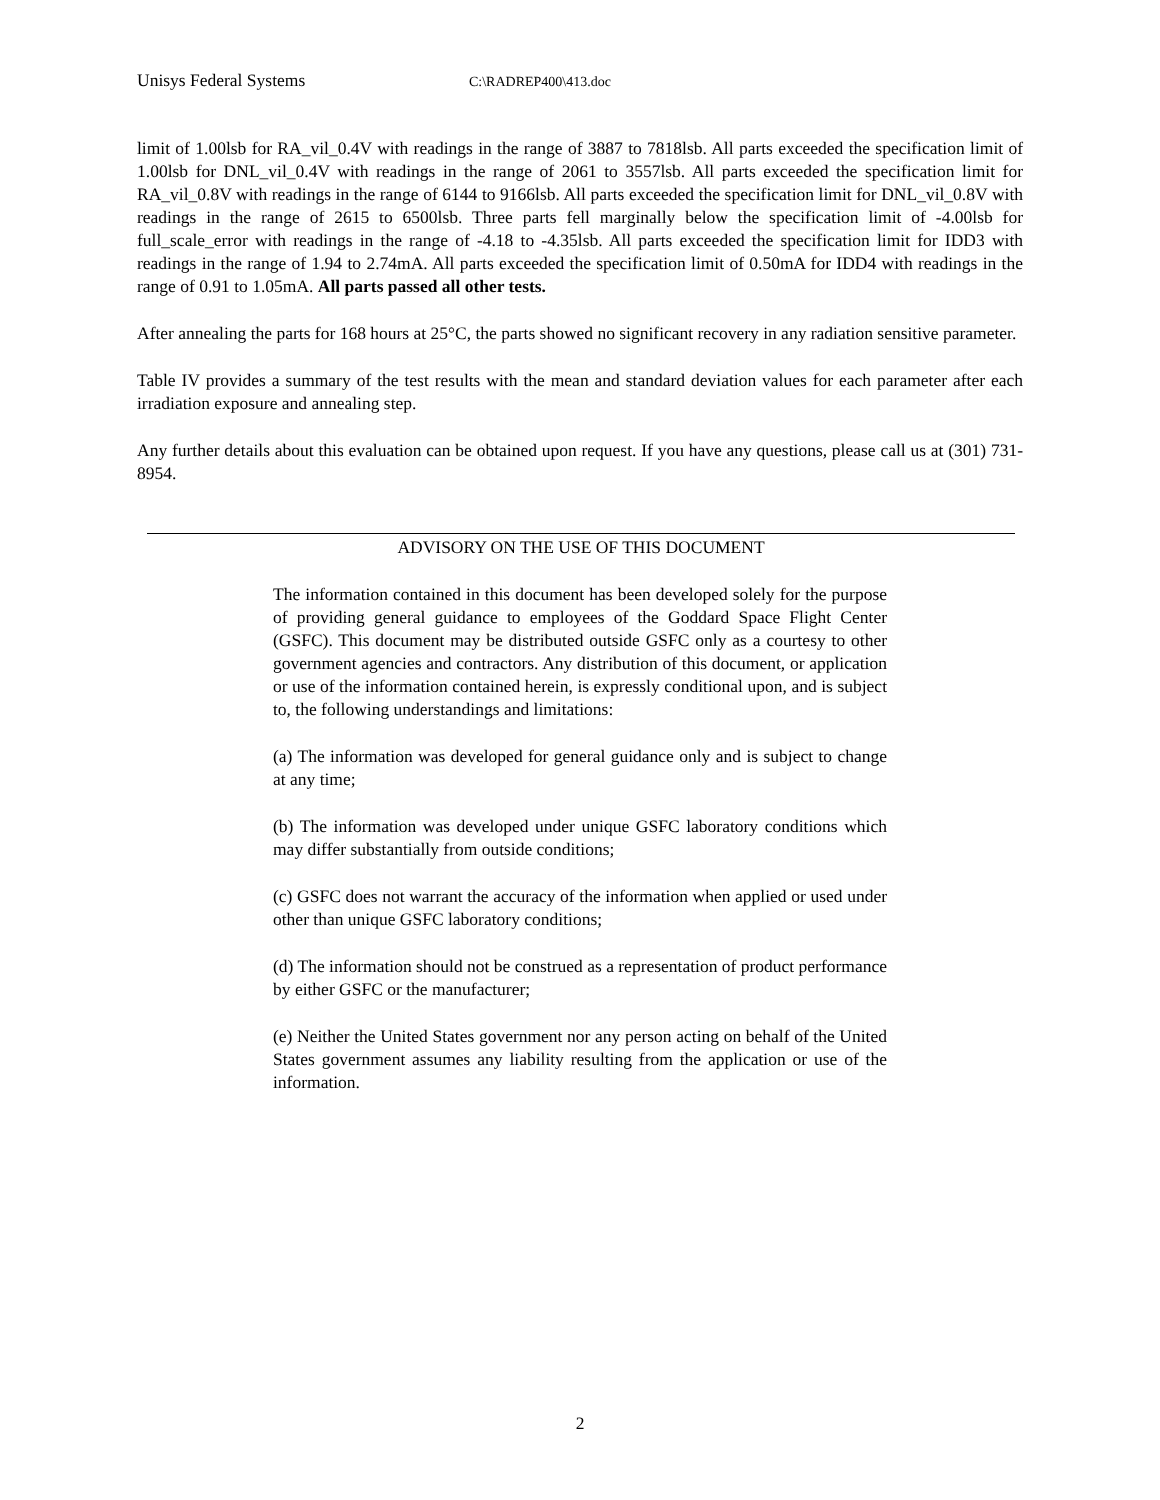Unisys Federal Systems C:\RADREP400\413.doc
limit of 1.00lsb for RA_vil_0.4V with readings in the range of 3887 to 7818lsb. All parts exceeded the specification limit of 1.00lsb for DNL_vil_0.4V with readings in the range of 2061 to 3557lsb. All parts exceeded the specification limit for RA_vil_0.8V with readings in the range of 6144 to 9166lsb. All parts exceeded the specification limit for DNL_vil_0.8V with readings in the range of 2615 to 6500lsb. Three parts fell marginally below the specification limit of -4.00lsb for full_scale_error with readings in the range of -4.18 to -4.35lsb. All parts exceeded the specification limit for IDD3 with readings in the range of 1.94 to 2.74mA. All parts exceeded the specification limit of 0.50mA for IDD4 with readings in the range of 0.91 to 1.05mA. All parts passed all other tests.
After annealing the parts for 168 hours at 25°C, the parts showed no significant recovery in any radiation sensitive parameter.
Table IV provides a summary of the test results with the mean and standard deviation values for each parameter after each irradiation exposure and annealing step.
Any further details about this evaluation can be obtained upon request. If you have any questions, please call us at (301) 731-8954.
ADVISORY ON THE USE OF THIS DOCUMENT
The information contained in this document has been developed solely for the purpose of providing general guidance to employees of the Goddard Space Flight Center (GSFC). This document may be distributed outside GSFC only as a courtesy to other government agencies and contractors. Any distribution of this document, or application or use of the information contained herein, is expressly conditional upon, and is subject to, the following understandings and limitations:
(a) The information was developed for general guidance only and is subject to change at any time;
(b) The information was developed under unique GSFC laboratory conditions which may differ substantially from outside conditions;
(c) GSFC does not warrant the accuracy of the information when applied or used under other than unique GSFC laboratory conditions;
(d) The information should not be construed as a representation of product performance by either GSFC or the manufacturer;
(e) Neither the United States government nor any person acting on behalf of the United States government assumes any liability resulting from the application or use of the information.
2